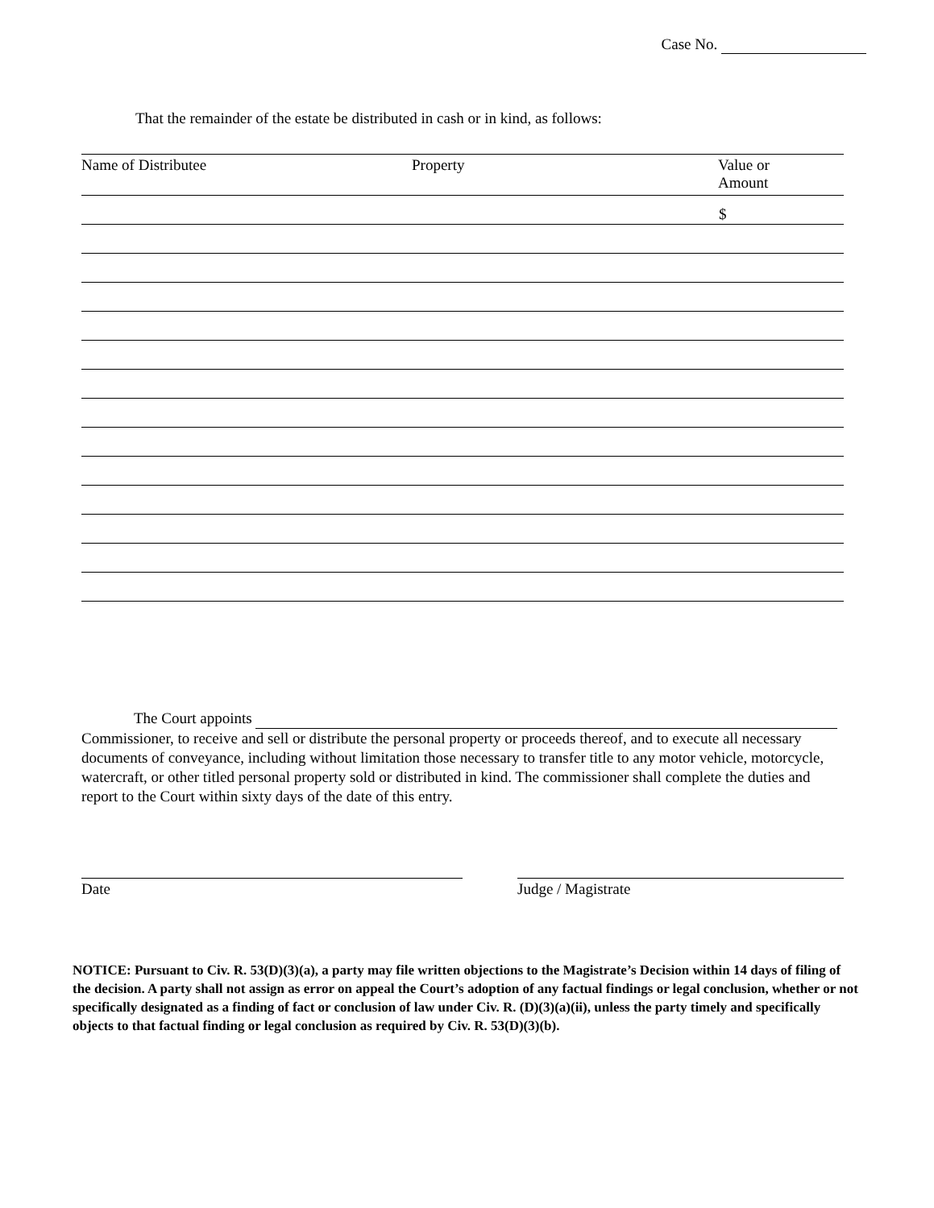Case No.
That the remainder of the estate be distributed in cash or in kind, as follows:
| Name of Distributee | Property | Value or Amount |
| --- | --- | --- |
| | | $ |
The Court appoints
Commissioner, to receive and sell or distribute the personal property or proceeds thereof, and to execute all necessary documents of conveyance, including without limitation those necessary to transfer title to any motor vehicle, motorcycle, watercraft, or other titled personal property sold or distributed in kind. The commissioner shall complete the duties and report to the Court within sixty days of the date of this entry.
Date Judge / Magistrate
NOTICE: Pursuant to Civ. R. 53(D)(3)(a), a party may file written objections to the Magistrate’s Decision within 14 days of filing of the decision. A party shall not assign as error on appeal the Court’s adoption of any factual findings or legal conclusion, whether or not specifically designated as a finding of fact or conclusion of law under Civ. R. (D)(3)(a)(ii), unless the party timely and specifically objects to that factual finding or legal conclusion as required by Civ. R. 53(D)(3)(b).